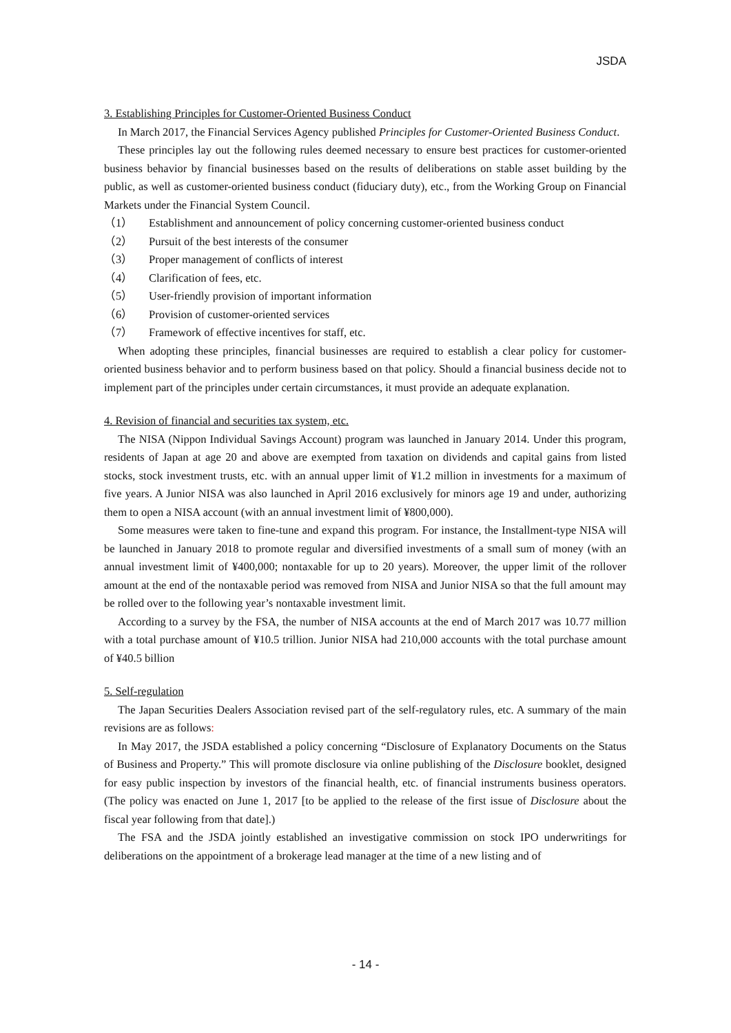JSDA
3. Establishing Principles for Customer-Oriented Business Conduct
In March 2017, the Financial Services Agency published Principles for Customer-Oriented Business Conduct.
These principles lay out the following rules deemed necessary to ensure best practices for customer-oriented business behavior by financial businesses based on the results of deliberations on stable asset building by the public, as well as customer-oriented business conduct (fiduciary duty), etc., from the Working Group on Financial Markets under the Financial System Council.
（1） Establishment and announcement of policy concerning customer-oriented business conduct
（2） Pursuit of the best interests of the consumer
（3） Proper management of conflicts of interest
（4） Clarification of fees, etc.
（5） User-friendly provision of important information
（6） Provision of customer-oriented services
（7） Framework of effective incentives for staff, etc.
When adopting these principles, financial businesses are required to establish a clear policy for customer-oriented business behavior and to perform business based on that policy. Should a financial business decide not to implement part of the principles under certain circumstances, it must provide an adequate explanation.
4. Revision of financial and securities tax system, etc.
The NISA (Nippon Individual Savings Account) program was launched in January 2014. Under this program, residents of Japan at age 20 and above are exempted from taxation on dividends and capital gains from listed stocks, stock investment trusts, etc. with an annual upper limit of ¥1.2 million in investments for a maximum of five years. A Junior NISA was also launched in April 2016 exclusively for minors age 19 and under, authorizing them to open a NISA account (with an annual investment limit of ¥800,000).
Some measures were taken to fine-tune and expand this program. For instance, the Installment-type NISA will be launched in January 2018 to promote regular and diversified investments of a small sum of money (with an annual investment limit of ¥400,000; nontaxable for up to 20 years). Moreover, the upper limit of the rollover amount at the end of the nontaxable period was removed from NISA and Junior NISA so that the full amount may be rolled over to the following year’s nontaxable investment limit.
According to a survey by the FSA, the number of NISA accounts at the end of March 2017 was 10.77 million with a total purchase amount of ¥10.5 trillion. Junior NISA had 210,000 accounts with the total purchase amount of ¥40.5 billion
5. Self-regulation
The Japan Securities Dealers Association revised part of the self-regulatory rules, etc. A summary of the main revisions are as follows:
In May 2017, the JSDA established a policy concerning “Disclosure of Explanatory Documents on the Status of Business and Property.” This will promote disclosure via online publishing of the Disclosure booklet, designed for easy public inspection by investors of the financial health, etc. of financial instruments business operators. (The policy was enacted on June 1, 2017 [to be applied to the release of the first issue of Disclosure about the fiscal year following from that date].)
The FSA and the JSDA jointly established an investigative commission on stock IPO underwritings for deliberations on the appointment of a brokerage lead manager at the time of a new listing and of
- 14 -